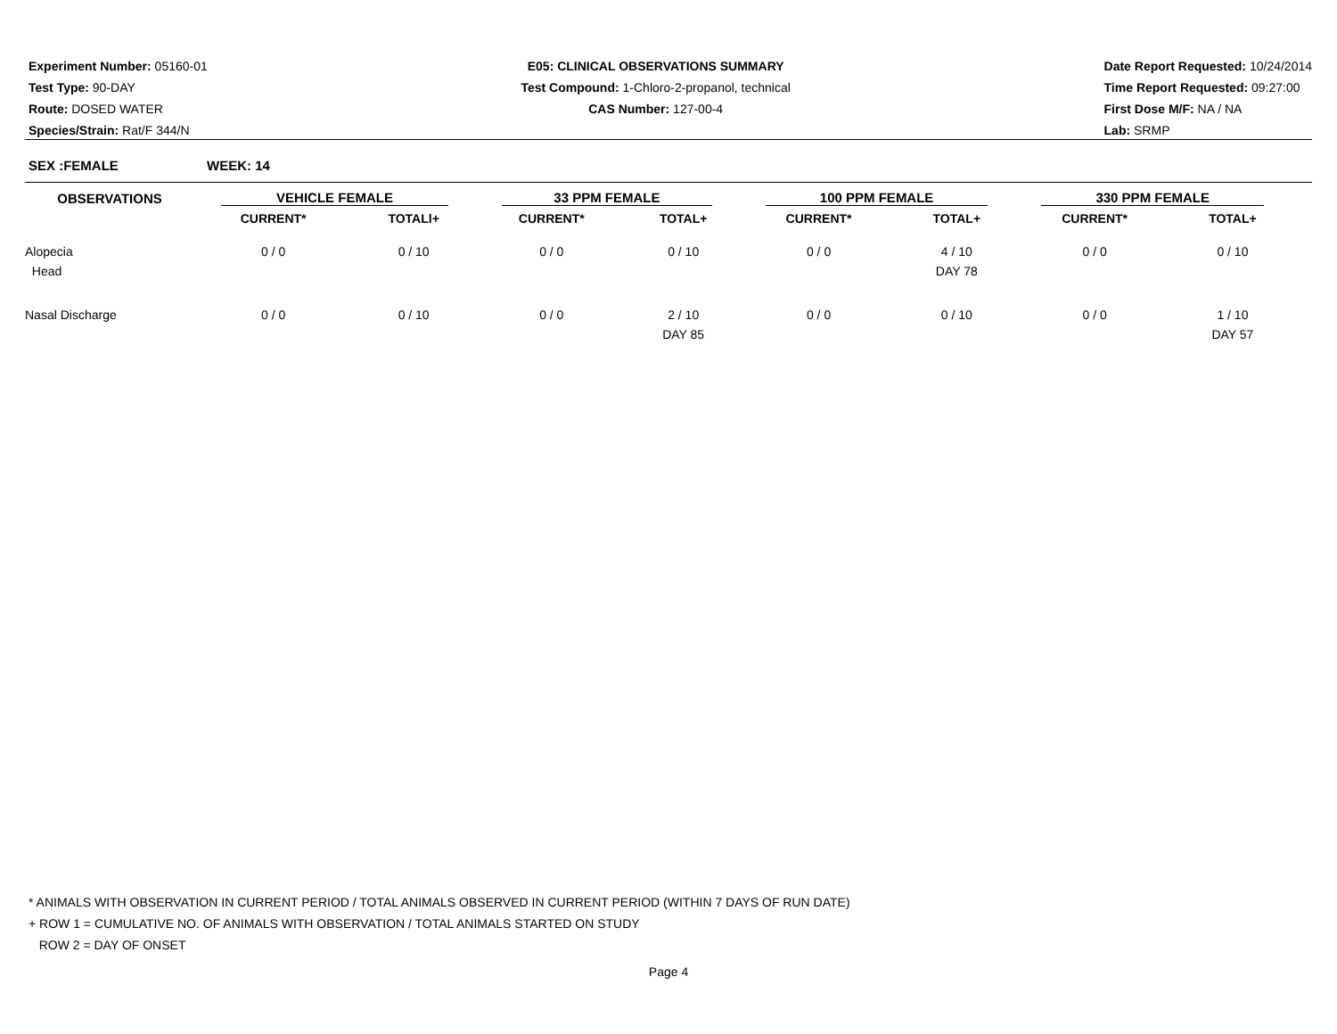Experiment Number: 05160-01
Test Type: 90-DAY
Route: DOSED WATER
Species/Strain: Rat/F 344/N
E05: CLINICAL OBSERVATIONS SUMMARY
Test Compound: 1-Chloro-2-propanol, technical
CAS Number: 127-00-4
Date Report Requested: 10/24/2014
Time Report Requested: 09:27:00
First Dose M/F: NA / NA
Lab: SRMP
SEX :FEMALE WEEK: 14
| OBSERVATIONS | VEHICLE FEMALE | | 33 PPM FEMALE | | 100 PPM FEMALE | | 330 PPM FEMALE | |
| --- | --- | --- | --- | --- | --- | --- | --- | --- |
| | CURRENT* | TOTALl+ | CURRENT* | TOTAL+ | CURRENT* | TOTAL+ | CURRENT* | TOTAL+ |
| Alopecia | 0 / 0 | 0 / 10 | 0 / 0 | 0 / 10 | 0 / 0 | 4 / 10 | 0 / 0 | 0 / 10 |
| Head | | | | | | DAY 78 | | |
| Nasal Discharge | 0 / 0 | 0 / 10 | 0 / 0 | 2 / 10 | 0 / 0 | 0 / 10 | 0 / 0 | 1 / 10 |
| | | | | DAY 85 | | | | DAY 57 |
* ANIMALS WITH OBSERVATION IN CURRENT PERIOD / TOTAL ANIMALS OBSERVED IN CURRENT PERIOD (WITHIN 7 DAYS OF RUN DATE)
+ ROW 1 = CUMULATIVE NO. OF ANIMALS WITH OBSERVATION / TOTAL ANIMALS STARTED ON STUDY
ROW 2 = DAY OF ONSET
Page 4